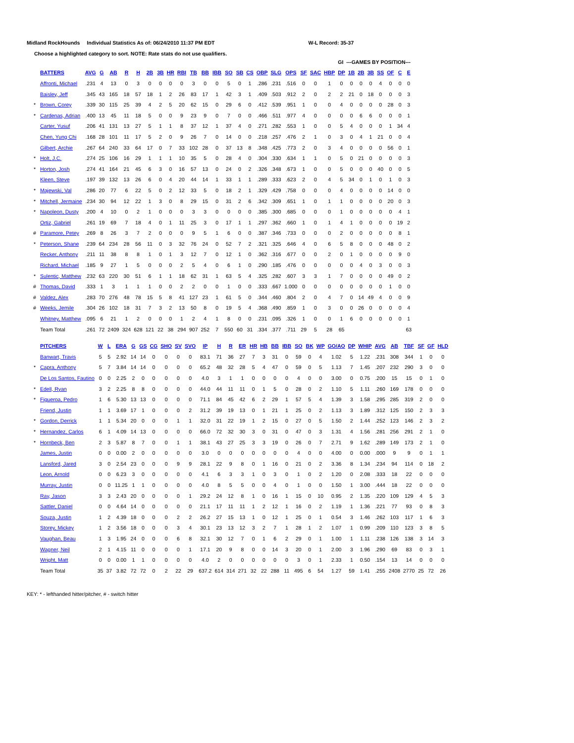Midland RockHounds Individual Statistics As of: 06/24/2010 11:37 PM EDT W-L Record: 35-37
Choose a highlighted category to sort. NOTE: Rate stats do not use qualifiers.
| | | | | | | | | | | | | | | | | | | | | | | | GI ---GAMES BY POSITION--- | | | | | | | |
| | BATTERS | AVG | G | AB | R | H | 2B | 3B | HR | RBI | TB | BB | IBB | SO | SB | CS | OBP | SLG | OPS | SF | SAC | HBP | DP | 1B | 2B | 3B | SS | OF | C | E |
| | Affronti, Michael | .231 | 4 | 13 | 0 | 3 | 0 | 0 | 0 | 0 | 3 | 0 | 0 | 5 | 0 | 1 | .286 | .231 | .516 | 0 | 0 | 1 | 0 | 0 | 0 | 0 | 4 | 0 | 0 | 0 |
| | Baisley, Jeff | .345 | 43 | 165 | 18 | 57 | 18 | 1 | 2 | 26 | 83 | 17 | 1 | 42 | 3 | 1 | .409 | .503 | .912 | 2 | 0 | 2 | 2 | 21 | 0 | 18 | 0 | 0 | 0 | 3 |
| * | Brown, Corey | .339 | 30 | 115 | 25 | 39 | 4 | 2 | 5 | 20 | 62 | 15 | 0 | 29 | 6 | 0 | .412 | .539 | .951 | 1 | 0 | 0 | 4 | 0 | 0 | 0 | 0 | 28 | 0 | 3 |
| * | Cardenas, Adrian | .400 | 13 | 45 | 11 | 18 | 5 | 0 | 0 | 9 | 23 | 9 | 0 | 7 | 0 | 0 | .466 | .511 | .977 | 4 | 0 | 0 | 0 | 0 | 6 | 6 | 0 | 0 | 0 | 1 |
| | Carter, Yusuf | .206 | 41 | 131 | 13 | 27 | 5 | 1 | 1 | 8 | 37 | 12 | 1 | 37 | 4 | 0 | .271 | .282 | .553 | 1 | 0 | 0 | 5 | 4 | 0 | 0 | 0 | 1 | 34 | 4 |
| | Chen, Yung Chi | .168 | 28 | 101 | 11 | 17 | 5 | 2 | 0 | 9 | 26 | 7 | 0 | 14 | 0 | 0 | .218 | .257 | .476 | 2 | 1 | 0 | 3 | 0 | 4 | 1 | 21 | 0 | 0 | 4 |
| | Gilbert, Archie | .267 | 64 | 240 | 33 | 64 | 17 | 0 | 7 | 33 | 102 | 28 | 0 | 37 | 13 | 8 | .348 | .425 | .773 | 2 | 0 | 3 | 4 | 0 | 0 | 0 | 0 | 56 | 0 | 1 |
| * | Holt, J.C. | .274 | 25 | 106 | 16 | 29 | 1 | 1 | 1 | 10 | 35 | 5 | 0 | 28 | 4 | 0 | .304 | .330 | .634 | 1 | 1 | 0 | 5 | 0 | 21 | 0 | 0 | 0 | 0 | 3 |
| * | Horton, Josh | .274 | 41 | 164 | 21 | 45 | 6 | 3 | 0 | 16 | 57 | 13 | 0 | 24 | 0 | 2 | .326 | .348 | .673 | 1 | 0 | 0 | 5 | 0 | 0 | 0 | 40 | 0 | 0 | 5 |
| | Kleen, Steve | .197 | 39 | 132 | 13 | 26 | 6 | 0 | 4 | 20 | 44 | 14 | 1 | 33 | 1 | 1 | .289 | .333 | .623 | 2 | 0 | 4 | 5 | 34 | 0 | 1 | 0 | 1 | 0 | 3 |
| * | Majewski, Val | .286 | 20 | 77 | 6 | 22 | 5 | 0 | 2 | 12 | 33 | 5 | 0 | 18 | 2 | 1 | .329 | .429 | .758 | 0 | 0 | 0 | 4 | 0 | 0 | 0 | 0 | 14 | 0 | 0 |
| * | Mitchell, Jermaine | .234 | 30 | 94 | 12 | 22 | 1 | 3 | 0 | 8 | 29 | 15 | 0 | 31 | 2 | 6 | .342 | .309 | .651 | 1 | 0 | 1 | 1 | 0 | 0 | 0 | 0 | 20 | 0 | 3 |
| * | Napoleon, Dusty | .200 | 4 | 10 | 0 | 2 | 1 | 0 | 0 | 0 | 3 | 3 | 0 | 0 | 0 | 0 | .385 | .300 | .685 | 0 | 0 | 0 | 1 | 0 | 0 | 0 | 0 | 0 | 4 | 1 |
| | Ortiz, Gabriel | .261 | 19 | 69 | 7 | 18 | 4 | 0 | 1 | 11 | 25 | 3 | 0 | 17 | 1 | 1 | .297 | .362 | .660 | 1 | 0 | 1 | 4 | 1 | 0 | 0 | 0 | 0 | 19 | 2 |
| # | Paramore, Petey | .269 | 8 | 26 | 3 | 7 | 2 | 0 | 0 | 0 | 9 | 5 | 1 | 6 | 0 | 0 | .387 | .346 | .733 | 0 | 0 | 0 | 2 | 0 | 0 | 0 | 0 | 0 | 8 | 1 |
| * | Peterson, Shane | .239 | 64 | 234 | 28 | 56 | 11 | 0 | 3 | 32 | 76 | 24 | 0 | 52 | 7 | 2 | .321 | .325 | .646 | 4 | 0 | 6 | 5 | 8 | 0 | 0 | 0 | 48 | 0 | 2 |
| | Recker, Anthony | .211 | 11 | 38 | 8 | 8 | 1 | 0 | 1 | 3 | 12 | 7 | 0 | 12 | 1 | 0 | .362 | .316 | .677 | 0 | 0 | 2 | 0 | 1 | 0 | 0 | 0 | 0 | 9 | 0 |
| | Richard, Michael | .185 | 9 | 27 | 1 | 5 | 0 | 0 | 0 | 2 | 5 | 4 | 0 | 6 | 1 | 0 | .290 | .185 | .476 | 0 | 0 | 0 | 0 | 0 | 4 | 0 | 3 | 0 | 0 | 3 |
| * | Sulentic, Matthew | .232 | 63 | 220 | 30 | 51 | 6 | 1 | 1 | 18 | 62 | 31 | 1 | 63 | 5 | 4 | .325 | .282 | .607 | 3 | 3 | 1 | 7 | 0 | 0 | 0 | 0 | 49 | 0 | 2 |
| # | Thomas, David | .333 | 1 | 3 | 1 | 1 | 1 | 0 | 0 | 2 | 2 | 0 | 0 | 1 | 0 | 0 | .333 | .667 | 1.000 | 0 | 0 | 0 | 0 | 0 | 0 | 0 | 0 | 1 | 0 | 0 |
| # | Valdez, Alex | .283 | 70 | 276 | 48 | 78 | 15 | 5 | 8 | 41 | 127 | 23 | 1 | 61 | 5 | 0 | .344 | .460 | .804 | 2 | 0 | 4 | 7 | 0 | 14 | 49 | 4 | 0 | 0 | 9 |
| # | Weeks, Jemile | .304 | 26 | 102 | 18 | 31 | 7 | 3 | 2 | 13 | 50 | 8 | 0 | 19 | 5 | 4 | .368 | .490 | .859 | 1 | 0 | 3 | 0 | 0 | 26 | 0 | 0 | 0 | 0 | 4 |
| | Whitney, Matthew | .095 | 6 | 21 | 1 | 2 | 0 | 0 | 0 | 1 | 2 | 4 | 1 | 8 | 0 | 0 | .231 | .095 | .326 | 1 | 0 | 0 | 1 | 6 | 0 | 0 | 0 | 0 | 0 | 1 |
| | Team Total | .261 | 72 | 2409 | 324 | 628 | 121 | 22 | 38 | 294 | 907 | 252 | 7 | 550 | 60 | 31 | .334 | .377 | .711 | 29 | 5 | 28 | 65 | | | | | | | 63 |
| | PITCHERS | W | L | ERA | G | GS | CG | SHO | SV | SVO | IP | H | R | ER | HR | HB | BB | IBB | SO | BK | WP | GO/AO | DP | WHIP | AVG | AB | TBF | SF | GF | HLD |
| | Banwart, Travis | 5 | 5 | 2.92 | 14 | 14 | 0 | 0 | 0 | 0 | 83.1 | 71 | 36 | 27 | 7 | 3 | 31 | 0 | 59 | 0 | 4 | 1.02 | 5 | 1.22 | .231 | 308 | 344 | 1 | 0 | 0 |
| * | Capra, Anthony | 5 | 7 | 3.84 | 14 | 14 | 0 | 0 | 0 | 0 | 65.2 | 48 | 32 | 28 | 5 | 4 | 47 | 0 | 59 | 0 | 5 | 1.13 | 7 | 1.45 | .207 | 232 | 290 | 3 | 0 | 0 |
| | De Los Santos, Fautino | 0 | 0 | 2.25 | 2 | 0 | 0 | 0 | 0 | 0 | 4.0 | 3 | 1 | 1 | 0 | 0 | 0 | 0 | 4 | 0 | 0 | 3.00 | 0 | 0.75 | .200 | 15 | 15 | 0 | 1 | 0 |
| * | Edell, Ryan | 3 | 2 | 2.25 | 8 | 8 | 0 | 0 | 0 | 0 | 44.0 | 44 | 11 | 11 | 0 | 1 | 5 | 0 | 28 | 0 | 2 | 1.10 | 5 | 1.11 | .260 | 169 | 178 | 0 | 0 | 0 |
| * | Figueroa, Pedro | 1 | 6 | 5.30 | 13 | 13 | 0 | 0 | 0 | 0 | 71.1 | 84 | 45 | 42 | 6 | 2 | 29 | 1 | 57 | 5 | 4 | 1.39 | 3 | 1.58 | .295 | 285 | 319 | 2 | 0 | 0 |
| | Friend, Justin | 1 | 1 | 3.69 | 17 | 1 | 0 | 0 | 0 | 2 | 31.2 | 39 | 19 | 13 | 0 | 1 | 21 | 1 | 25 | 0 | 2 | 1.13 | 3 | 1.89 | .312 | 125 | 150 | 2 | 3 | 3 |
| * | Gordon, Derrick | 1 | 1 | 5.34 | 20 | 0 | 0 | 0 | 1 | 1 | 32.0 | 31 | 22 | 19 | 1 | 2 | 15 | 0 | 27 | 0 | 5 | 1.50 | 2 | 1.44 | .252 | 123 | 146 | 2 | 3 | 2 |
| * | Hernandez, Carlos | 6 | 1 | 4.09 | 14 | 13 | 0 | 0 | 0 | 0 | 66.0 | 72 | 32 | 30 | 3 | 0 | 31 | 0 | 47 | 0 | 3 | 1.31 | 4 | 1.56 | .281 | 256 | 291 | 2 | 1 | 0 |
| * | Hornbeck, Ben | 2 | 3 | 5.87 | 8 | 7 | 0 | 0 | 1 | 1 | 38.1 | 43 | 27 | 25 | 3 | 3 | 19 | 0 | 26 | 0 | 7 | 2.71 | 9 | 1.62 | .289 | 149 | 173 | 2 | 1 | 0 |
| | James, Justin | 0 | 0 | 0.00 | 2 | 0 | 0 | 0 | 0 | 0 | 3.0 | 0 | 0 | 0 | 0 | 0 | 0 | 0 | 4 | 0 | 0 | 4.00 | 0 | 0.00 | .000 | 9 | 9 | 0 | 1 | 1 |
| | Lansford, Jared | 3 | 0 | 2.54 | 23 | 0 | 0 | 0 | 9 | 9 | 28.1 | 22 | 9 | 8 | 0 | 1 | 16 | 0 | 21 | 0 | 2 | 3.36 | 8 | 1.34 | .234 | 94 | 114 | 0 | 18 | 2 |
| | Leon, Arnold | 0 | 0 | 6.23 | 3 | 0 | 0 | 0 | 0 | 0 | 4.1 | 6 | 3 | 3 | 1 | 0 | 3 | 0 | 1 | 0 | 2 | 1.20 | 0 | 2.08 | .333 | 18 | 22 | 0 | 0 | 0 |
| | Murray, Justin | 0 | 0 | 11.25 | 1 | 1 | 0 | 0 | 0 | 0 | 4.0 | 8 | 5 | 5 | 0 | 0 | 4 | 0 | 1 | 0 | 0 | 1.50 | 1 | 3.00 | .444 | 18 | 22 | 0 | 0 | 0 |
| | Ray, Jason | 3 | 3 | 2.43 | 20 | 0 | 0 | 0 | 0 | 1 | 29.2 | 24 | 12 | 8 | 1 | 0 | 16 | 1 | 15 | 0 | 10 | 0.95 | 2 | 1.35 | .220 | 109 | 129 | 4 | 5 | 3 |
| | Sattler, Daniel | 0 | 0 | 4.64 | 14 | 0 | 0 | 0 | 0 | 0 | 21.1 | 17 | 11 | 11 | 1 | 2 | 12 | 1 | 16 | 0 | 2 | 1.19 | 1 | 1.36 | .221 | 77 | 93 | 0 | 8 | 3 |
| | Souza, Justin | 1 | 2 | 4.39 | 18 | 0 | 0 | 0 | 2 | 2 | 26.2 | 27 | 15 | 13 | 1 | 0 | 12 | 1 | 25 | 0 | 1 | 0.54 | 3 | 1.46 | .262 | 103 | 117 | 1 | 6 | 3 |
| | Storey, Mickey | 1 | 2 | 3.56 | 18 | 0 | 0 | 0 | 3 | 4 | 30.1 | 23 | 13 | 12 | 3 | 2 | 7 | 1 | 28 | 1 | 2 | 1.07 | 1 | 0.99 | .209 | 110 | 123 | 3 | 8 | 5 |
| | Vaughan, Beau | 1 | 3 | 1.95 | 24 | 0 | 0 | 0 | 6 | 8 | 32.1 | 30 | 12 | 7 | 0 | 1 | 6 | 2 | 29 | 0 | 1 | 1.00 | 1 | 1.11 | .238 | 126 | 138 | 3 | 14 | 3 |
| | Wagner, Neil | 2 | 1 | 4.15 | 11 | 0 | 0 | 0 | 0 | 1 | 17.1 | 20 | 9 | 8 | 0 | 0 | 14 | 3 | 20 | 0 | 1 | 2.00 | 3 | 1.96 | .290 | 69 | 83 | 0 | 3 | 1 |
| | Wright, Matt | 0 | 0 | 0.00 | 1 | 1 | 0 | 0 | 0 | 0 | 4.0 | 2 | 0 | 0 | 0 | 0 | 0 | 0 | 3 | 0 | 1 | 2.33 | 1 | 0.50 | .154 | 13 | 14 | 0 | 0 | 0 |
| | Team Total | 35 | 37 | 3.82 | 72 | 72 | 0 | 2 | 22 | 29 | 637.2 | 614 | 314 | 271 | 32 | 22 | 288 | 11 | 495 | 6 | 54 | 1.27 | 59 | 1.41 | .255 | 2408 | 2770 | 25 | 72 | 26 |
KEY: * - lefthanded hitter/pitcher, # - switch hitter